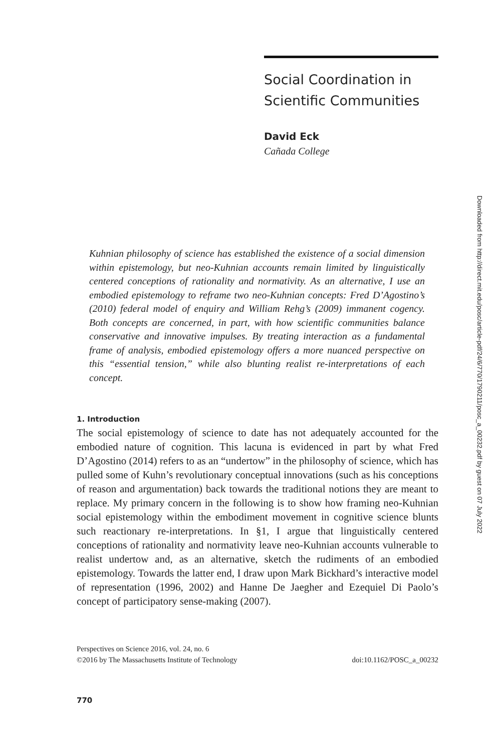Social Coordination in Scientific Communities
David Eck
Cañada College
Kuhnian philosophy of science has established the existence of a social dimension within epistemology, but neo-Kuhnian accounts remain limited by linguistically centered conceptions of rationality and normativity. As an alternative, I use an embodied epistemology to reframe two neo-Kuhnian concepts: Fred D’Agostino’s (2010) federal model of enquiry and William Rehg’s (2009) immanent cogency. Both concepts are concerned, in part, with how scientific communities balance conservative and innovative impulses. By treating interaction as a fundamental frame of analysis, embodied epistemology offers a more nuanced perspective on this “essential tension,” while also blunting realist re-interpretations of each concept.
1. Introduction
The social epistemology of science to date has not adequately accounted for the embodied nature of cognition. This lacuna is evidenced in part by what Fred D’Agostino (2014) refers to as an “undertow” in the philosophy of science, which has pulled some of Kuhn’s revolutionary conceptual innovations (such as his conceptions of reason and argumentation) back towards the traditional notions they are meant to replace. My primary concern in the following is to show how framing neo-Kuhnian social epistemology within the embodiment movement in cognitive science blunts such reactionary re-interpretations. In §1, I argue that linguistically centered conceptions of rationality and normativity leave neo-Kuhnian accounts vulnerable to realist undertow and, as an alternative, sketch the rudiments of an embodied epistemology. Towards the latter end, I draw upon Mark Bickhard’s interactive model of representation (1996, 2002) and Hanne De Jaegher and Ezequiel Di Paolo’s concept of participatory sense-making (2007).
Perspectives on Science 2016, vol. 24, no. 6
©2016 by The Massachusetts Institute of Technology doi:10.1162/POSC_a_00232
770
Downloaded from http://direct.mit.edu/posc/article-pdf/24/6/770/1790211/posc_a_00232.pdf by guest on 07 July 2022